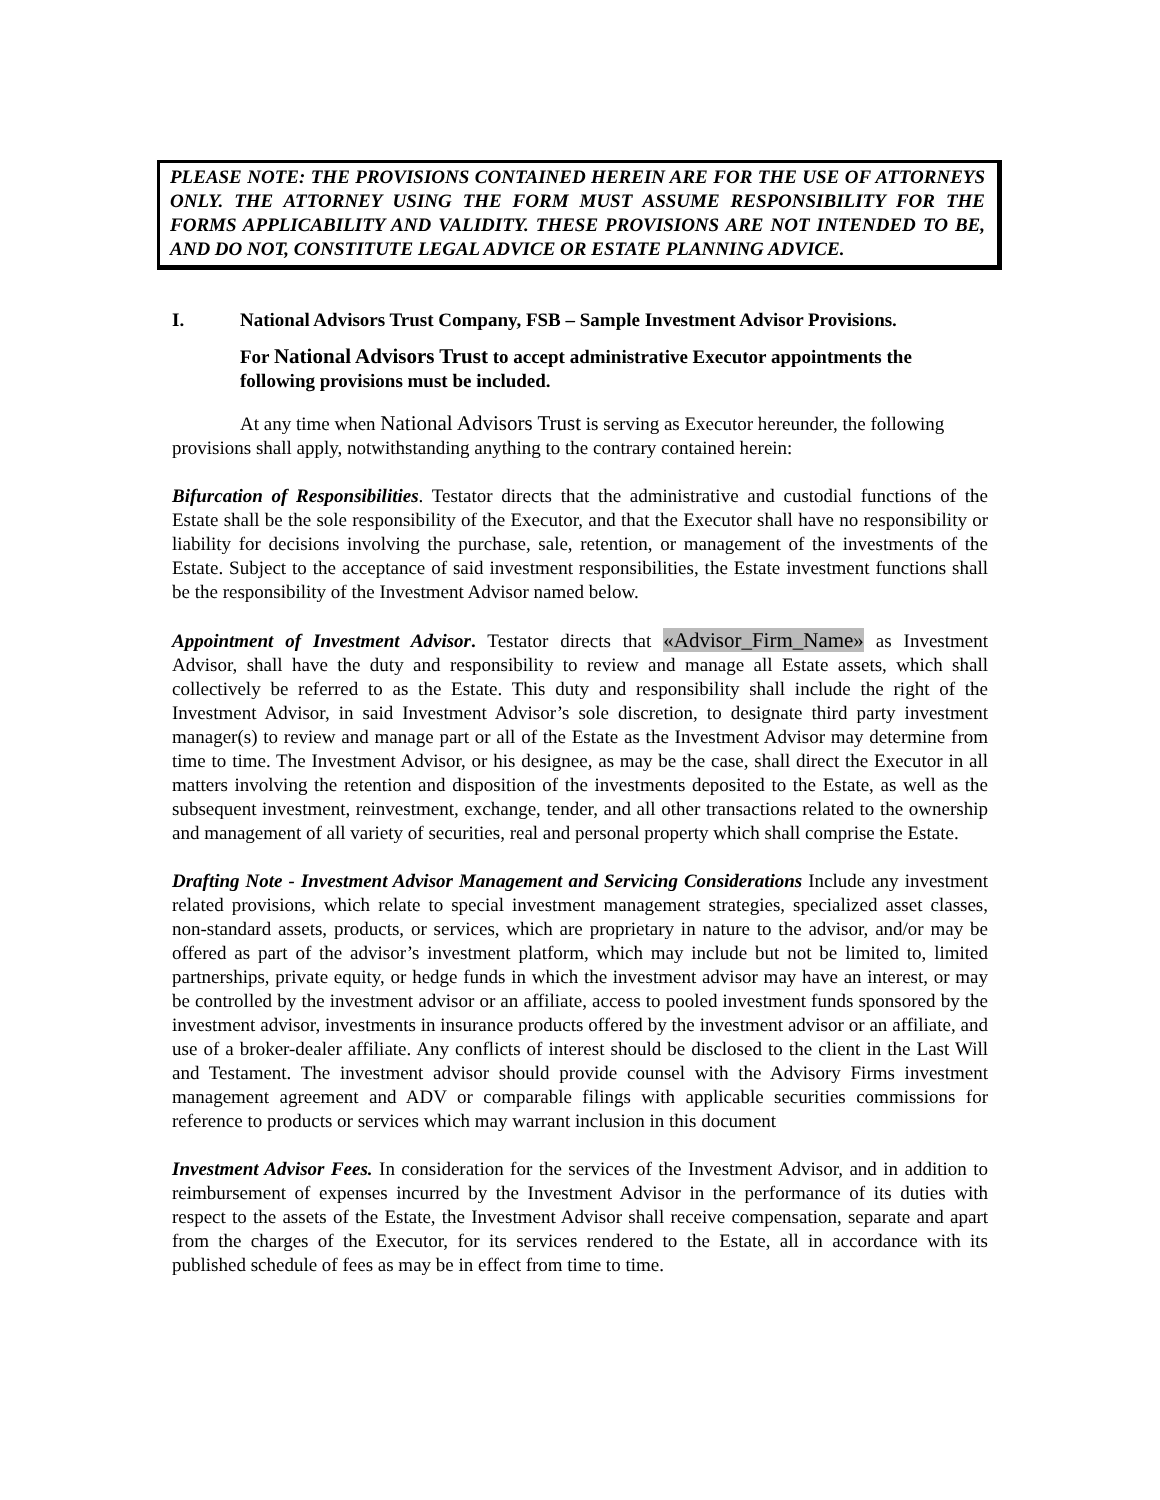PLEASE NOTE: THE PROVISIONS CONTAINED HEREIN ARE FOR THE USE OF ATTORNEYS ONLY. THE ATTORNEY USING THE FORM MUST ASSUME RESPONSIBILITY FOR THE FORMS APPLICABILITY AND VALIDITY. THESE PROVISIONS ARE NOT INTENDED TO BE, AND DO NOT, CONSTITUTE LEGAL ADVICE OR ESTATE PLANNING ADVICE.
I. National Advisors Trust Company, FSB – Sample Investment Advisor Provisions.
For National Advisors Trust to accept administrative Executor appointments the following provisions must be included.
At any time when National Advisors Trust is serving as Executor hereunder, the following provisions shall apply, notwithstanding anything to the contrary contained herein:
Bifurcation of Responsibilities. Testator directs that the administrative and custodial functions of the Estate shall be the sole responsibility of the Executor, and that the Executor shall have no responsibility or liability for decisions involving the purchase, sale, retention, or management of the investments of the Estate. Subject to the acceptance of said investment responsibilities, the Estate investment functions shall be the responsibility of the Investment Advisor named below.
Appointment of Investment Advisor. Testator directs that «Advisor_Firm_Name» as Investment Advisor, shall have the duty and responsibility to review and manage all Estate assets, which shall collectively be referred to as the Estate. This duty and responsibility shall include the right of the Investment Advisor, in said Investment Advisor’s sole discretion, to designate third party investment manager(s) to review and manage part or all of the Estate as the Investment Advisor may determine from time to time. The Investment Advisor, or his designee, as may be the case, shall direct the Executor in all matters involving the retention and disposition of the investments deposited to the Estate, as well as the subsequent investment, reinvestment, exchange, tender, and all other transactions related to the ownership and management of all variety of securities, real and personal property which shall comprise the Estate.
Drafting Note - Investment Advisor Management and Servicing Considerations Include any investment related provisions, which relate to special investment management strategies, specialized asset classes, non-standard assets, products, or services, which are proprietary in nature to the advisor, and/or may be offered as part of the advisor’s investment platform, which may include but not be limited to, limited partnerships, private equity, or hedge funds in which the investment advisor may have an interest, or may be controlled by the investment advisor or an affiliate, access to pooled investment funds sponsored by the investment advisor, investments in insurance products offered by the investment advisor or an affiliate, and use of a broker-dealer affiliate. Any conflicts of interest should be disclosed to the client in the Last Will and Testament. The investment advisor should provide counsel with the Advisory Firms investment management agreement and ADV or comparable filings with applicable securities commissions for reference to products or services which may warrant inclusion in this document
Investment Advisor Fees. In consideration for the services of the Investment Advisor, and in addition to reimbursement of expenses incurred by the Investment Advisor in the performance of its duties with respect to the assets of the Estate, the Investment Advisor shall receive compensation, separate and apart from the charges of the Executor, for its services rendered to the Estate, all in accordance with its published schedule of fees as may be in effect from time to time.